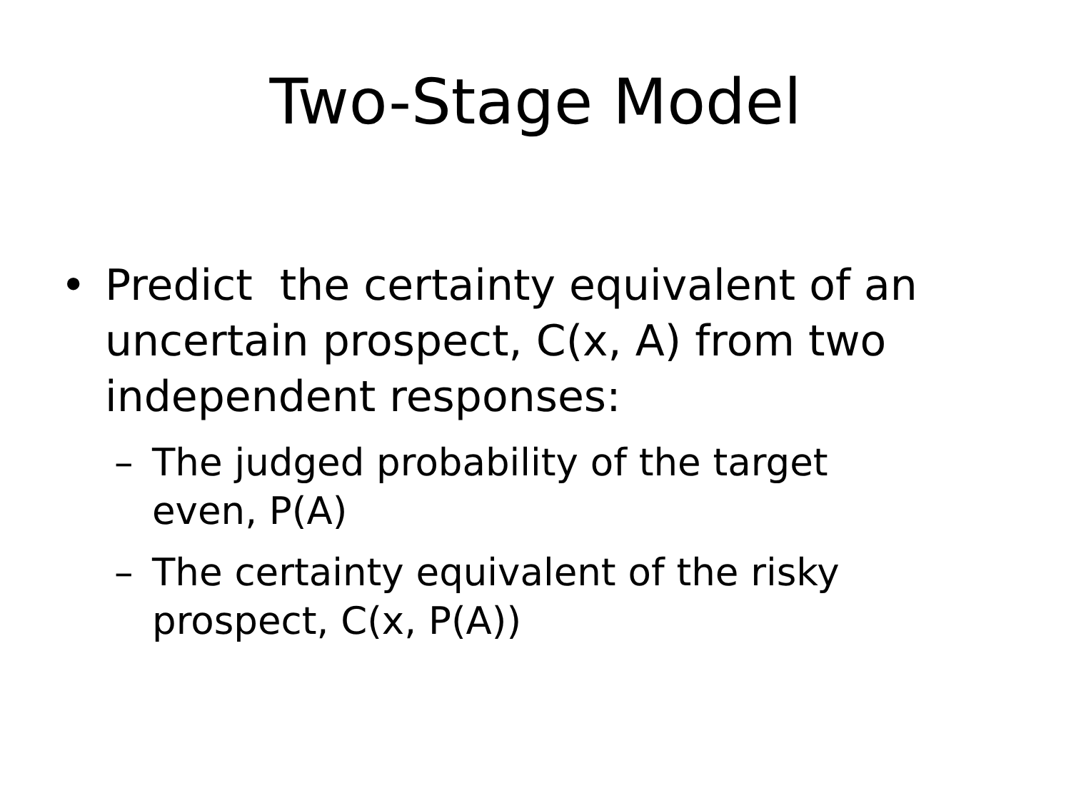Two-Stage Model
• Predict the certainty equivalent of an uncertain prospect, C(x, A) from two independent responses:
– The judged probability of the target even, P(A)
– The certainty equivalent of the risky prospect, C(x, P(A))